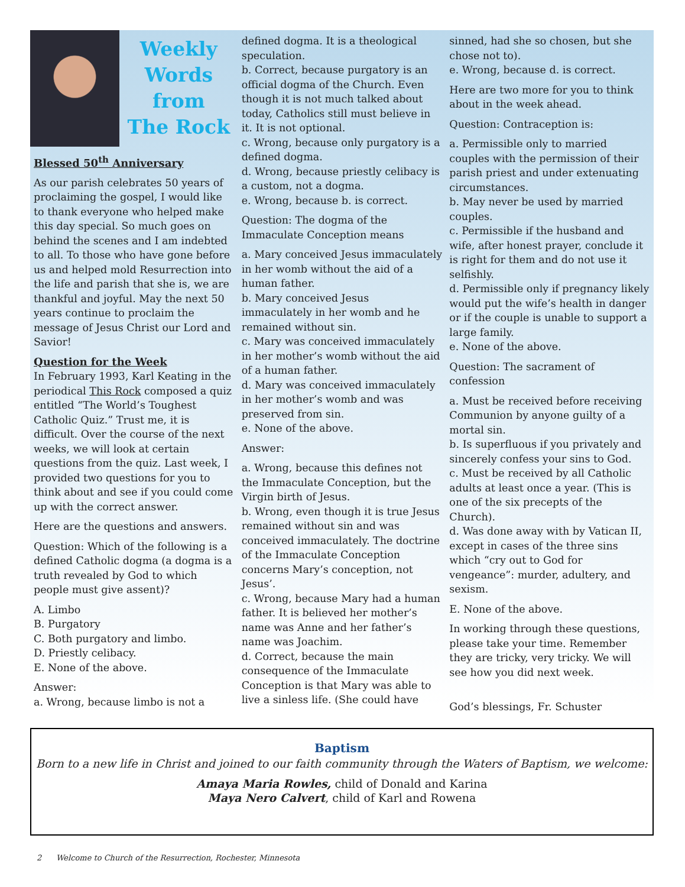Weekly
Words from
The Rock
Blessed 50<sup>th</sup> Anniversary
As our parish celebrates 50 years of proclaiming the gospel, I would like to thank everyone who helped make this day special. So much goes on behind the scenes and I am indebted to all. To those who have gone before us and helped mold Resurrection into the life and parish that she is, we are thankful and joyful. May the next 50 years continue to proclaim the message of Jesus Christ our Lord and Savior!
Question for the Week
In February 1993, Karl Keating in the periodical This Rock composed a quiz entitled “The World’s Toughest Catholic Quiz.” Trust me, it is difficult. Over the course of the next weeks, we will look at certain questions from the quiz. Last week, I provided two questions for you to think about and see if you could come up with the correct answer.
Here are the questions and answers.
Question: Which of the following is a defined Catholic dogma (a dogma is a truth revealed by God to which people must give assent)?
A. Limbo
B. Purgatory
C. Both purgatory and limbo.
D. Priestly celibacy.
E. None of the above.
Answer:
a. Wrong, because limbo is not a
defined dogma. It is a theological speculation.
b. Correct, because purgatory is an official dogma of the Church. Even though it is not much talked about today, Catholics still must believe in it. It is not optional.
c. Wrong, because only purgatory is a defined dogma.
d. Wrong, because priestly celibacy is a custom, not a dogma.
e. Wrong, because b. is correct.
Question: The dogma of the Immaculate Conception means
a. Mary conceived Jesus immaculately in her womb without the aid of a human father.
b. Mary conceived Jesus immaculately in her womb and he remained without sin.
c. Mary was conceived immaculately in her mother’s womb without the aid of a human father.
d. Mary was conceived immaculately in her mother’s womb and was preserved from sin.
e. None of the above.
Answer:
a. Wrong, because this defines not the Immaculate Conception, but the Virgin birth of Jesus.
b. Wrong, even though it is true Jesus remained without sin and was conceived immaculately. The doctrine of the Immaculate Conception concerns Mary’s conception, not Jesus’.
c. Wrong, because Mary had a human father. It is believed her mother’s name was Anne and her father’s name was Joachim.
d. Correct, because the main consequence of the Immaculate Conception is that Mary was able to live a sinless life. (She could have
sinned, had she so chosen, but she chose not to).
e. Wrong, because d. is correct.
Here are two more for you to think about in the week ahead.
Question: Contraception is:
a. Permissible only to married couples with the permission of their parish priest and under extenuating circumstances.
b. May never be used by married couples.
c. Permissible if the husband and wife, after honest prayer, conclude it is right for them and do not use it selfishly.
d. Permissible only if pregnancy likely would put the wife’s health in danger or if the couple is unable to support a large family.
e. None of the above.
Question: The sacrament of confession
a. Must be received before receiving Communion by anyone guilty of a mortal sin.
b. Is superfluous if you privately and sincerely confess your sins to God.
c. Must be received by all Catholic adults at least once a year. (This is one of the six precepts of the Church).
d. Was done away with by Vatican II, except in cases of the three sins which “cry out to God for vengeance”: murder, adultery, and sexism.
E. None of the above.
In working through these questions, please take your time. Remember they are tricky, very tricky. We will see how you did next week.
God’s blessings, Fr. Schuster
Baptism
Born to a new life in Christ and joined to our faith community through the Waters of Baptism, we welcome:
Amaya Maria Rowles, child of Donald and Karina
Maya Nero Calvert, child of Karl and Rowena
2 Welcome to Church of the Resurrection, Rochester, Minnesota